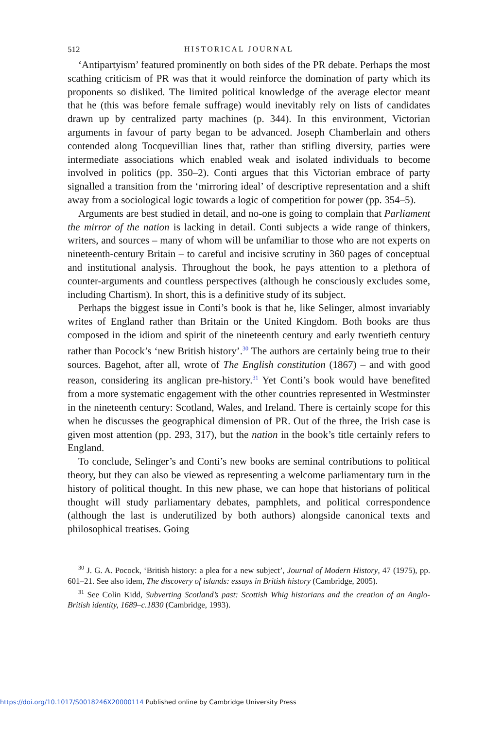512 HISTORICAL JOURNAL
‘Antipartyism’ featured prominently on both sides of the PR debate. Perhaps the most scathing criticism of PR was that it would reinforce the domination of party which its proponents so disliked. The limited political knowledge of the average elector meant that he (this was before female suffrage) would inevitably rely on lists of candidates drawn up by centralized party machines (p. 344). In this environment, Victorian arguments in favour of party began to be advanced. Joseph Chamberlain and others contended along Tocquevillian lines that, rather than stifling diversity, parties were intermediate associations which enabled weak and isolated individuals to become involved in politics (pp. 350–2). Conti argues that this Victorian embrace of party signalled a transition from the ‘mirroring ideal’ of descriptive representation and a shift away from a sociological logic towards a logic of competition for power (pp. 354–5).
Arguments are best studied in detail, and no-one is going to complain that Parliament the mirror of the nation is lacking in detail. Conti subjects a wide range of thinkers, writers, and sources – many of whom will be unfamiliar to those who are not experts on nineteenth-century Britain – to careful and incisive scrutiny in 360 pages of conceptual and institutional analysis. Throughout the book, he pays attention to a plethora of counter-arguments and countless perspectives (although he consciously excludes some, including Chartism). In short, this is a definitive study of its subject.
Perhaps the biggest issue in Conti’s book is that he, like Selinger, almost invariably writes of England rather than Britain or the United Kingdom. Both books are thus composed in the idiom and spirit of the nineteenth century and early twentieth century rather than Pocock’s ‘new British history’.<sup>30</sup> The authors are certainly being true to their sources. Bagehot, after all, wrote of The English constitution (1867) – and with good reason, considering its anglican pre-history.<sup>31</sup> Yet Conti’s book would have benefited from a more systematic engagement with the other countries represented in Westminster in the nineteenth century: Scotland, Wales, and Ireland. There is certainly scope for this when he discusses the geographical dimension of PR. Out of the three, the Irish case is given most attention (pp. 293, 317), but the nation in the book’s title certainly refers to England.
To conclude, Selinger’s and Conti’s new books are seminal contributions to political theory, but they can also be viewed as representing a welcome parliamentary turn in the history of political thought. In this new phase, we can hope that historians of political thought will study parliamentary debates, pamphlets, and political correspondence (although the last is underutilized by both authors) alongside canonical texts and philosophical treatises. Going
<sup>30</sup> J. G. A. Pocock, ‘British history: a plea for a new subject’, Journal of Modern History, 47 (1975), pp. 601–21. See also idem, The discovery of islands: essays in British history (Cambridge, 2005).
<sup>31</sup> See Colin Kidd, Subverting Scotland’s past: Scottish Whig historians and the creation of an Anglo-British identity, 1689–c.1830 (Cambridge, 1993).
https://doi.org/10.1017/S0018246X20000114 Published online by Cambridge University Press